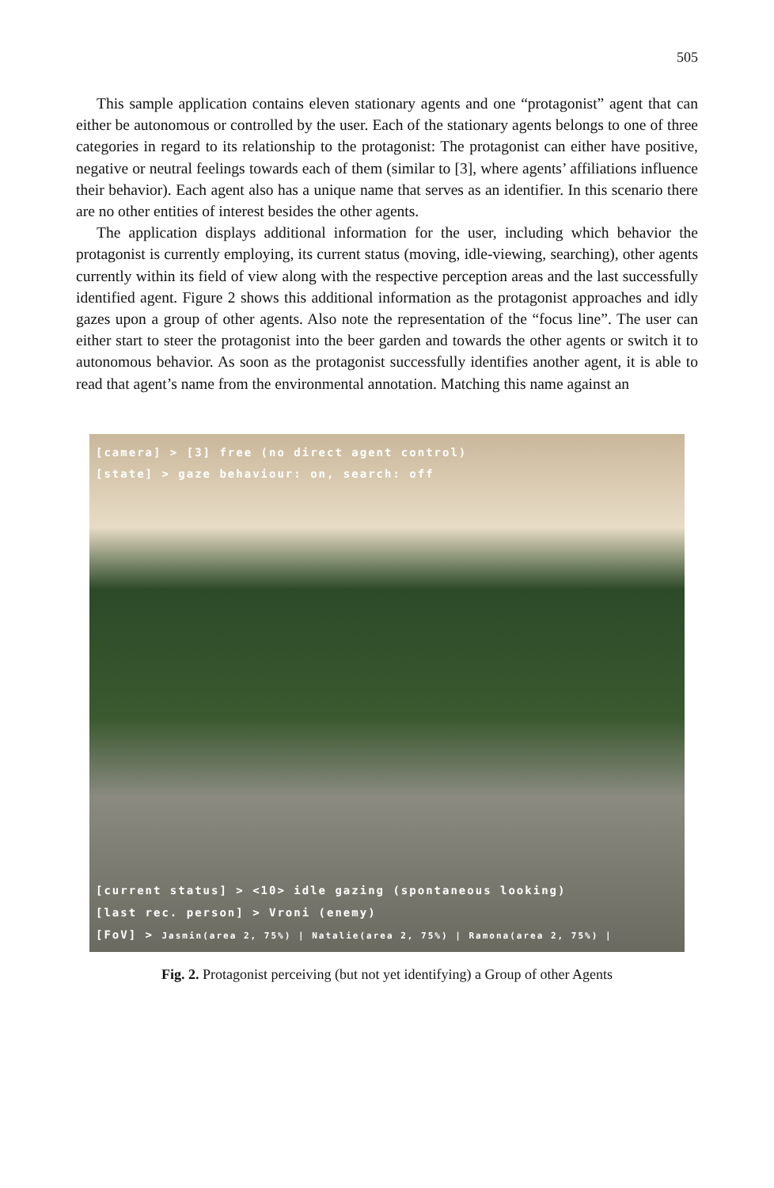505
This sample application contains eleven stationary agents and one “protagonist” agent that can either be autonomous or controlled by the user. Each of the stationary agents belongs to one of three categories in regard to its relationship to the protagonist: The protagonist can either have positive, negative or neutral feelings towards each of them (similar to [3], where agents’ affiliations influence their behavior). Each agent also has a unique name that serves as an identifier. In this scenario there are no other entities of interest besides the other agents.
The application displays additional information for the user, including which behavior the protagonist is currently employing, its current status (moving, idle-viewing, searching), other agents currently within its field of view along with the respective perception areas and the last successfully identified agent. Figure 2 shows this additional information as the protagonist approaches and idly gazes upon a group of other agents. Also note the representation of the “focus line”. The user can either start to steer the protagonist into the beer garden and towards the other agents or switch it to autonomous behavior. As soon as the protagonist successfully identifies another agent, it is able to read that agent’s name from the environmental annotation. Matching this name against an
[camera] > [3] free (no direct agent control)
[state] > gaze behaviour: on, search: off
[current status] > <10> idle gazing (spontaneous looking)
[last rec. person] > Vroni (enemy)
[FoV] > Jasmin(area 2, 75%) | Natalie(area 2, 75%) | Ramona(area 2, 75%) |
Fig. 2. Protagonist perceiving (but not yet identifying) a Group of other Agents